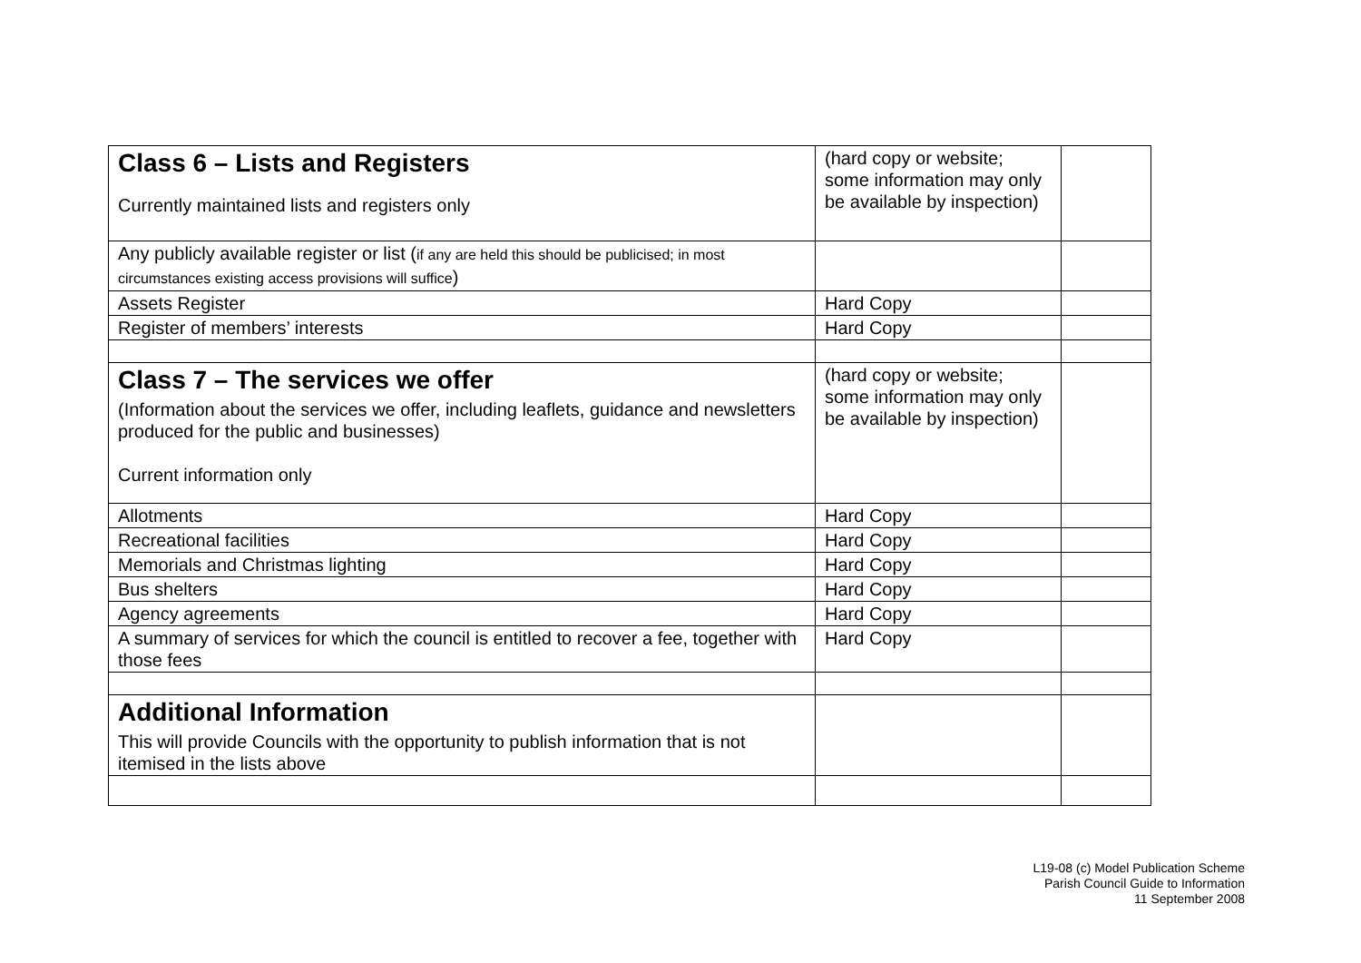| Class 6 – Lists and Registers Currently maintained lists and registers only | (hard copy or website; some information may only be available by inspection) | |
| Any publicly available register or list ( if any are held this should be publicised; in most circumstances existing access provisions will suffice ) | | |
| Assets Register | Hard Copy | |
| Register of members’ interests | Hard Copy | |
| Class 7 – The services we offer (Information about the services we offer, including leaflets, guidance and newsletters produced for the public and businesses) Current information only | (hard copy or website; some information may only be available by inspection) | |
| Allotments | Hard Copy | |
| Recreational facilities | Hard Copy | |
| Memorials and Christmas lighting | Hard Copy | |
| Bus shelters | Hard Copy | |
| Agency agreements | Hard Copy | |
| A summary of services for which the council is entitled to recover a fee, together with those fees | Hard Copy | |
| Additional Information This will provide Councils with the opportunity to publish information that is not itemised in the lists above | | |
L19-08 (c) Model Publication Scheme
Parish Council Guide to Information
11 September 2008